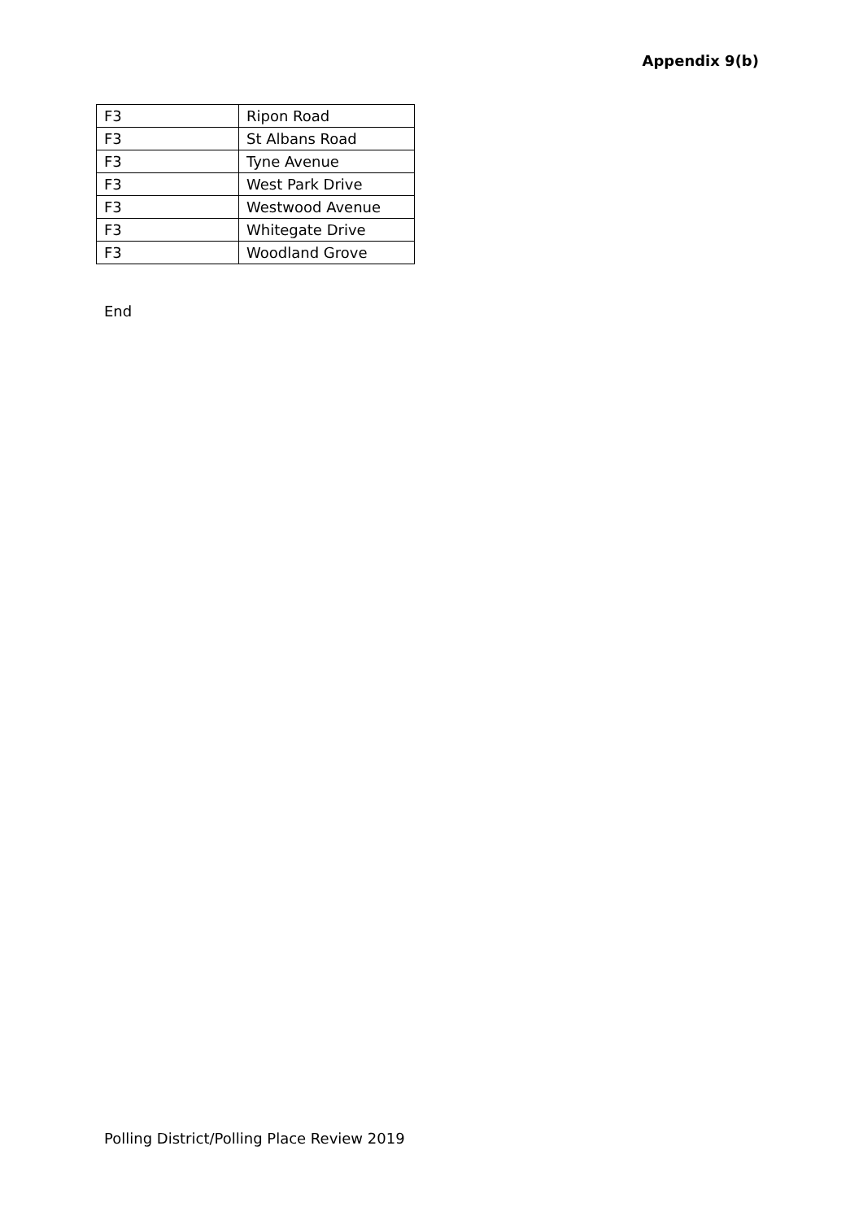Appendix 9(b)
| F3 | Ripon Road |
| F3 | St Albans Road |
| F3 | Tyne Avenue |
| F3 | West Park Drive |
| F3 | Westwood Avenue |
| F3 | Whitegate Drive |
| F3 | Woodland Grove |
End
Polling District/Polling Place Review 2019